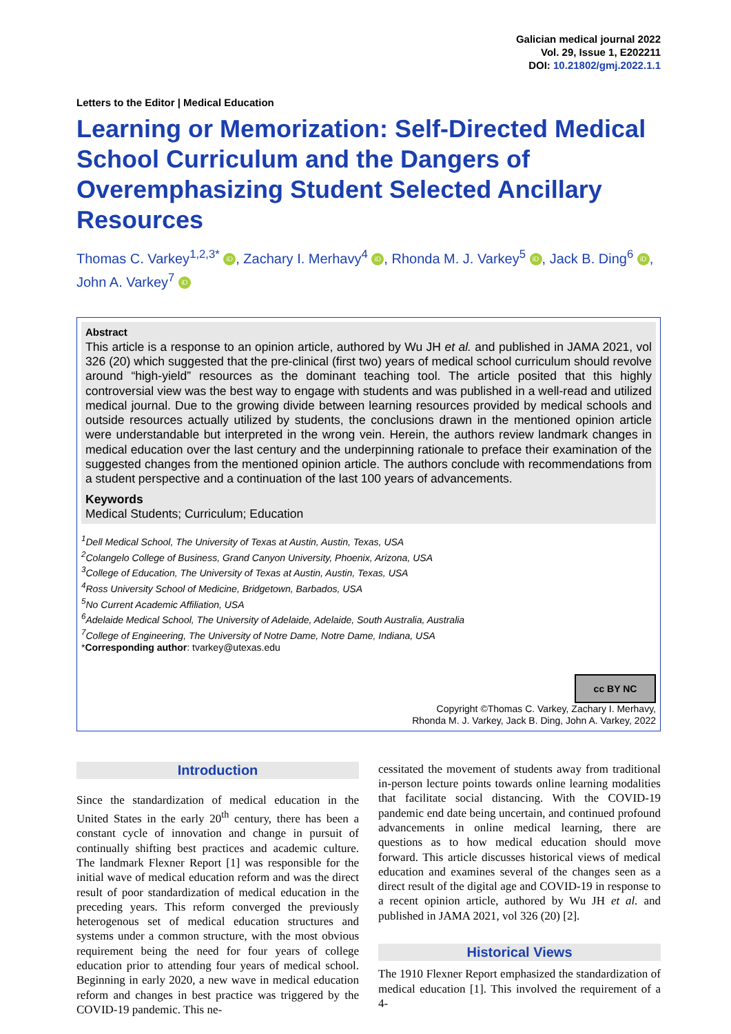Galician medical journal 2022
Vol. 29, Issue 1, E202211
DOI: 10.21802/gmj.2022.1.1
Letters to the Editor | Medical Education
Learning or Memorization: Self-Directed Medical School Curriculum and the Dangers of Overemphasizing Student Selected Ancillary Resources
Thomas C. Varkey<sup>1,2,3*</sup> iD, Zachary I. Merhavy<sup>4</sup> iD, Rhonda M. J. Varkey<sup>5</sup> iD, Jack B. Ding<sup>6</sup> iD, John A. Varkey<sup>7</sup> iD
Abstract
This article is a response to an opinion article, authored by Wu JH et al. and published in JAMA 2021, vol 326 (20) which suggested that the pre-clinical (first two) years of medical school curriculum should revolve around “high-yield” resources as the dominant teaching tool. The article posited that this highly controversial view was the best way to engage with students and was published in a well-read and utilized medical journal. Due to the growing divide between learning resources provided by medical schools and outside resources actually utilized by students, the conclusions drawn in the mentioned opinion article were understandable but interpreted in the wrong vein. Herein, the authors review landmark changes in medical education over the last century and the underpinning rationale to preface their examination of the suggested changes from the mentioned opinion article. The authors conclude with recommendations from a student perspective and a continuation of the last 100 years of advancements.
Keywords
Medical Students; Curriculum; Education
<sup>1</sup> Dell Medical School, The University of Texas at Austin, Austin, Texas, USA
<sup>2</sup> Colangelo College of Business, Grand Canyon University, Phoenix, Arizona, USA
<sup>3</sup> College of Education, The University of Texas at Austin, Austin, Texas, USA
<sup>4</sup> Ross University School of Medicine, Bridgetown, Barbados, USA
<sup>5</sup> No Current Academic Affiliation, USA
<sup>6</sup> Adelaide Medical School, The University of Adelaide, Adelaide, South Australia, Australia
<sup>7</sup> College of Engineering, The University of Notre Dame, Notre Dame, Indiana, USA
*Corresponding author: tvarkey@utexas.edu
cc BY NC
Copyright ©Thomas C. Varkey, Zachary I. Merhavy,
Rhonda M. J. Varkey, Jack B. Ding, John A. Varkey, 2022
Introduction
Since the standardization of medical education in the United States in the early 20<sup>th</sup> century, there has been a constant cycle of innovation and change in pursuit of continually shifting best practices and academic culture. The landmark Flexner Report [1] was responsible for the initial wave of medical education reform and was the direct result of poor standardization of medical education in the preceding years. This reform converged the previously heterogenous set of medical education structures and systems under a common structure, with the most obvious requirement being the need for four years of college education prior to attending four years of medical school. Beginning in early 2020, a new wave in medical education reform and changes in best practice was triggered by the COVID-19 pandemic. This ne-
cessitated the movement of students away from traditional in-person lecture points towards online learning modalities that facilitate social distancing. With the COVID-19 pandemic end date being uncertain, and continued profound advancements in online medical learning, there are questions as to how medical education should move forward. This article discusses historical views of medical education and examines several of the changes seen as a direct result of the digital age and COVID-19 in response to a recent opinion article, authored by Wu JH et al. and published in JAMA 2021, vol 326 (20) [2].
Historical Views
The 1910 Flexner Report emphasized the standardization of medical education [1]. This involved the requirement of a 4-